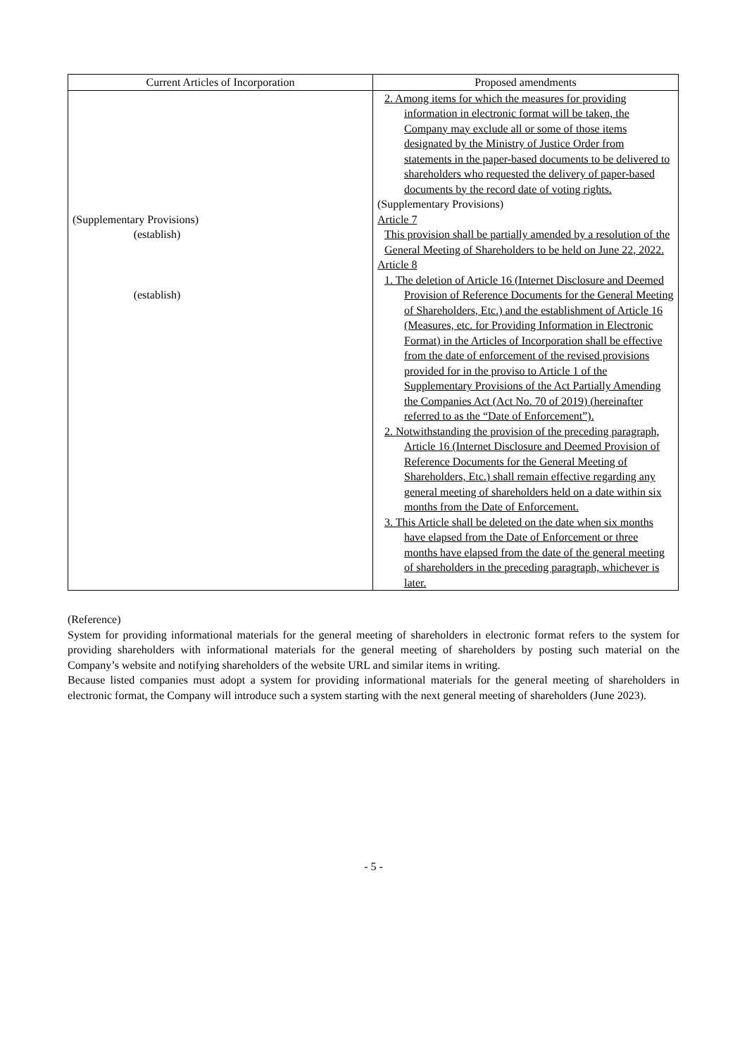| Current Articles of Incorporation | Proposed amendments |
| --- | --- |
| (Supplementary Provisions) (establish) (establish) | 2. Among items for which the measures for providing information in electronic format will be taken, the Company may exclude all or some of those items designated by the Ministry of Justice Order from statements in the paper-based documents to be delivered to shareholders who requested the delivery of paper-based documents by the record date of voting rights. (Supplementary Provisions) Article 7 This provision shall be partially amended by a resolution of the General Meeting of Shareholders to be held on June 22, 2022. Article 8 1. The deletion of Article 16 (Internet Disclosure and Deemed Provision of Reference Documents for the General Meeting of Shareholders, Etc.) and the establishment of Article 16 (Measures, etc. for Providing Information in Electronic Format) in the Articles of Incorporation shall be effective from the date of enforcement of the revised provisions provided for in the proviso to Article 1 of the Supplementary Provisions of the Act Partially Amending the Companies Act (Act No. 70 of 2019) (hereinafter referred to as the “Date of Enforcement”). 2. Notwithstanding the provision of the preceding paragraph, Article 16 (Internet Disclosure and Deemed Provision of Reference Documents for the General Meeting of Shareholders, Etc.) shall remain effective regarding any general meeting of shareholders held on a date within six months from the Date of Enforcement. 3. This Article shall be deleted on the date when six months have elapsed from the Date of Enforcement or three months have elapsed from the date of the general meeting of shareholders in the preceding paragraph, whichever is later. |
(Reference)
System for providing informational materials for the general meeting of shareholders in electronic format refers to the system for providing shareholders with informational materials for the general meeting of shareholders by posting such material on the Company’s website and notifying shareholders of the website URL and similar items in writing.
Because listed companies must adopt a system for providing informational materials for the general meeting of shareholders in electronic format, the Company will introduce such a system starting with the next general meeting of shareholders (June 2023).
- 5 -